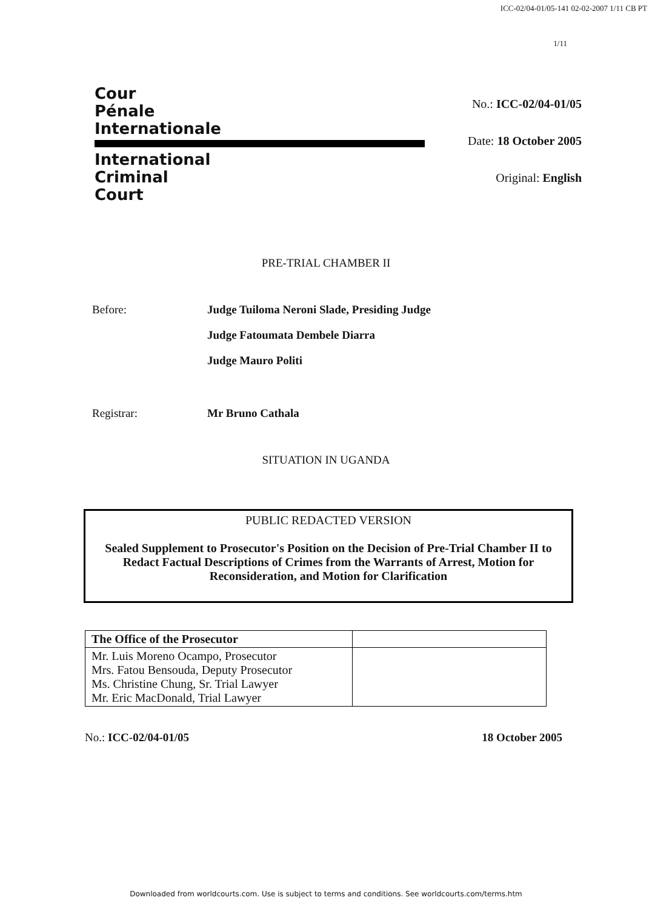ICC-02/04-01/05-141 02-02-2007 1/11 CB PT
1/11
Cour
Pénale
Internationale
International
Criminal
Court
No.: ICC-02/04-01/05
Date: 18 October 2005
Original: English
PRE-TRIAL CHAMBER II
Before: Judge Tuiloma Neroni Slade, Presiding Judge
Judge Fatoumata Dembele Diarra
Judge Mauro Politi
Registrar: Mr Bruno Cathala
SITUATION IN UGANDA
PUBLIC REDACTED VERSION
Sealed Supplement to Prosecutor's Position on the Decision of Pre-Trial Chamber II to Redact Factual Descriptions of Crimes from the Warrants of Arrest, Motion for Reconsideration, and Motion for Clarification
| The Office of the Prosecutor | |
| Mr. Luis Moreno Ocampo, Prosecutor Mrs. Fatou Bensouda, Deputy Prosecutor Ms. Christine Chung, Sr. Trial Lawyer Mr. Eric MacDonald, Trial Lawyer | |
No.: ICC-02/04-01/05 18 October 2005
Downloaded from worldcourts.com. Use is subject to terms and conditions. See worldcourts.com/terms.htm